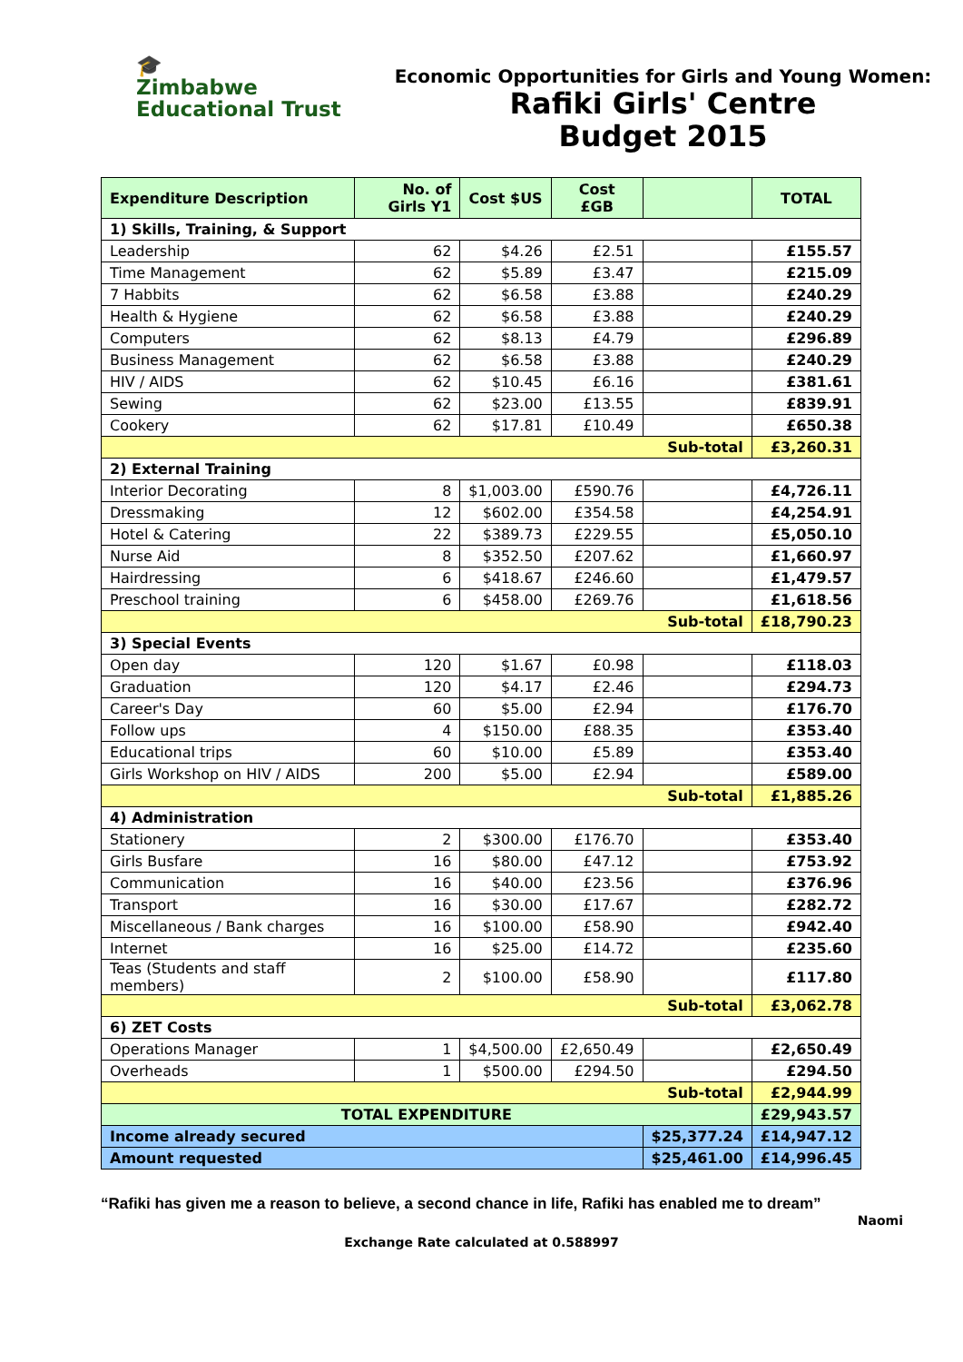🎓
Zimbabwe
Educational Trust
Economic Opportunities for Girls and Young Women:
Rafiki Girls' Centre
Budget 2015
| Expenditure Description | No. of Girls Y1 | Cost $US | Cost £GB | | TOTAL |
| --- | --- | --- | --- | --- | --- |
| 1) Skills, Training, & Support | | | | | |
| Leadership | 62 | $4.26 | £2.51 | | £155.57 |
| Time Management | 62 | $5.89 | £3.47 | | £215.09 |
| 7 Habbits | 62 | $6.58 | £3.88 | | £240.29 |
| Health & Hygiene | 62 | $6.58 | £3.88 | | £240.29 |
| Computers | 62 | $8.13 | £4.79 | | £296.89 |
| Business Management | 62 | $6.58 | £3.88 | | £240.29 |
| HIV / AIDS | 62 | $10.45 | £6.16 | | £381.61 |
| Sewing | 62 | $23.00 | £13.55 | | £839.91 |
| Cookery | 62 | $17.81 | £10.49 | | £650.38 |
| Sub-total | | | | | £3,260.31 |
| 2) External Training | | | | | |
| Interior Decorating | 8 | $1,003.00 | £590.76 | | £4,726.11 |
| Dressmaking | 12 | $602.00 | £354.58 | | £4,254.91 |
| Hotel & Catering | 22 | $389.73 | £229.55 | | £5,050.10 |
| Nurse Aid | 8 | $352.50 | £207.62 | | £1,660.97 |
| Hairdressing | 6 | $418.67 | £246.60 | | £1,479.57 |
| Preschool training | 6 | $458.00 | £269.76 | | £1,618.56 |
| Sub-total | | | | | £18,790.23 |
| 3) Special Events | | | | | |
| Open day | 120 | $1.67 | £0.98 | | £118.03 |
| Graduation | 120 | $4.17 | £2.46 | | £294.73 |
| Career's Day | 60 | $5.00 | £2.94 | | £176.70 |
| Follow ups | 4 | $150.00 | £88.35 | | £353.40 |
| Educational trips | 60 | $10.00 | £5.89 | | £353.40 |
| Girls Workshop on HIV / AIDS | 200 | $5.00 | £2.94 | | £589.00 |
| Sub-total | | | | | £1,885.26 |
| 4) Administration | | | | | |
| Stationery | 2 | $300.00 | £176.70 | | £353.40 |
| Girls Busfare | 16 | $80.00 | £47.12 | | £753.92 |
| Communication | 16 | $40.00 | £23.56 | | £376.96 |
| Transport | 16 | $30.00 | £17.67 | | £282.72 |
| Miscellaneous / Bank charges | 16 | $100.00 | £58.90 | | £942.40 |
| Internet | 16 | $25.00 | £14.72 | | £235.60 |
| Teas (Students and staff members) | 2 | $100.00 | £58.90 | | £117.80 |
| Sub-total | | | | | £3,062.78 |
| 6) ZET Costs | | | | | |
| Operations Manager | 1 | $4,500.00 | £2,650.49 | | £2,650.49 |
| Overheads | 1 | $500.00 | £294.50 | | £294.50 |
| Sub-total | | | | | £2,944.99 |
| TOTAL EXPENDITURE | | | | | £29,943.57 |
| Income already secured | | | | $25,377.24 | £14,947.12 |
| Amount requested | | | | $25,461.00 | £14,996.45 |
“Rafiki has given me a reason to believe, a second chance in life, Rafiki has enabled me to dream”
Naomi
Exchange Rate calculated at 0.588997